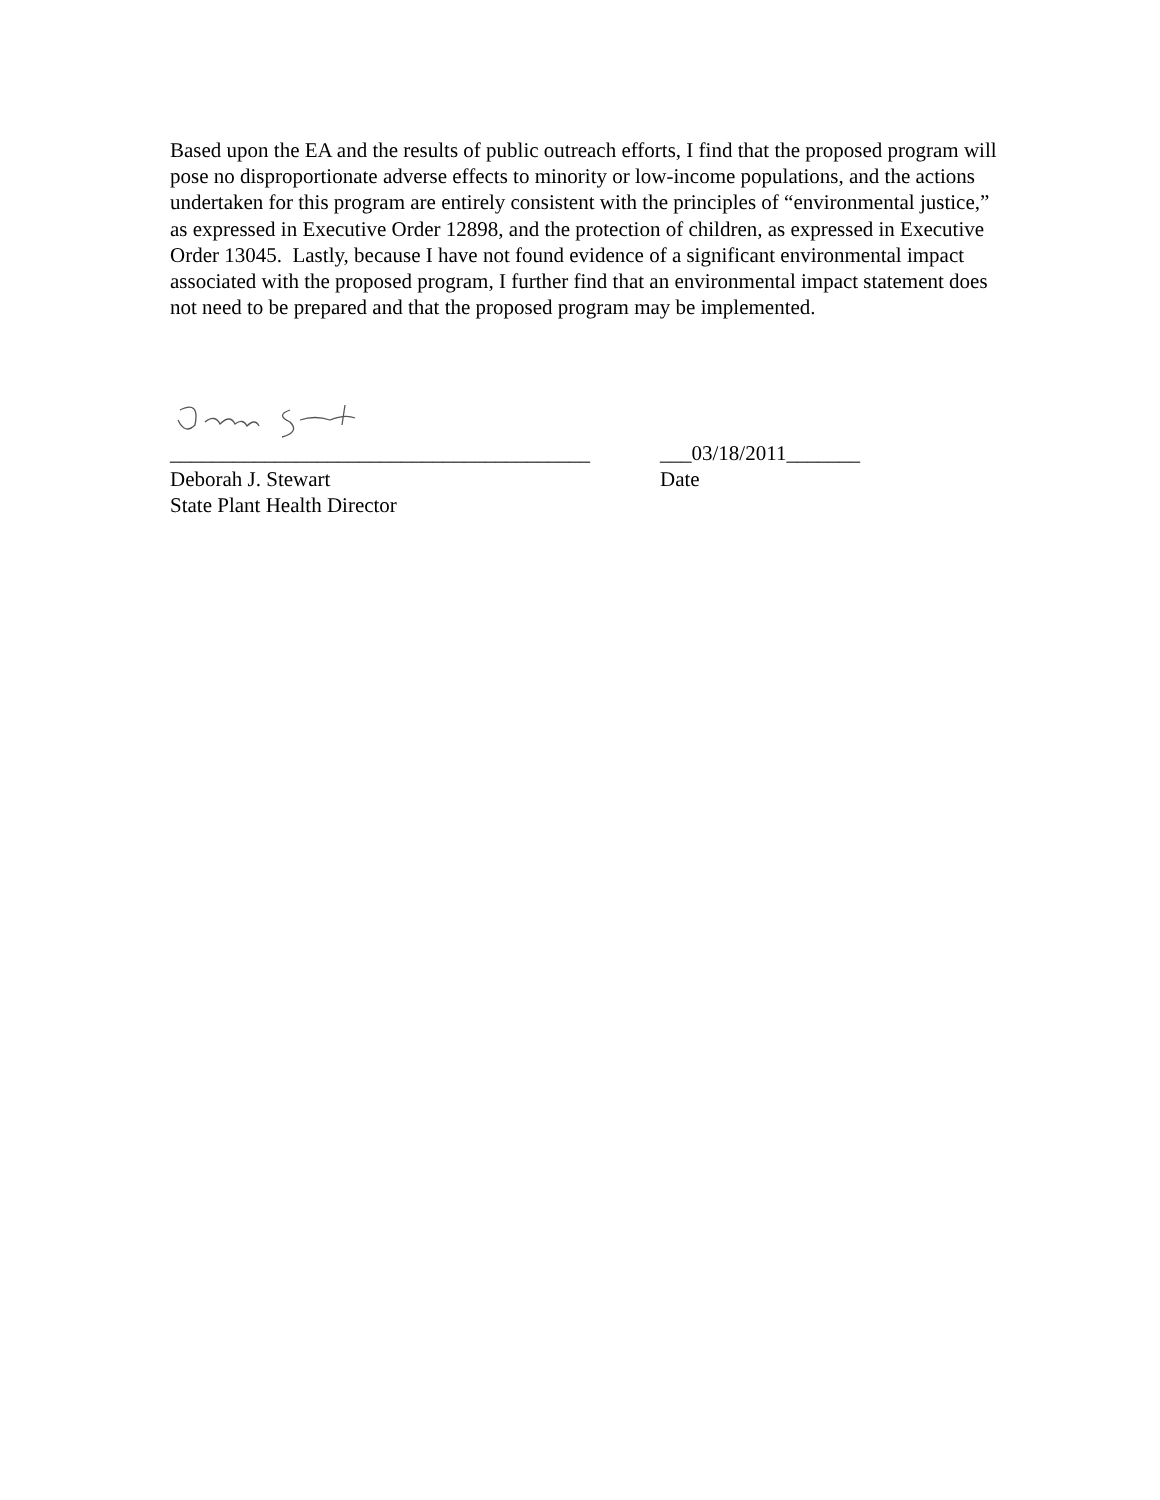Based upon the EA and the results of public outreach efforts, I find that the proposed program will pose no disproportionate adverse effects to minority or low-income populations, and the actions undertaken for this program are entirely consistent with the principles of “environmental justice,” as expressed in Executive Order 12898, and the protection of children, as expressed in Executive Order 13045. Lastly, because I have not found evidence of a significant environmental impact associated with the proposed program, I further find that an environmental impact statement does not need to be prepared and that the proposed program may be implemented.
________________________________________
___03/18/2011_______
Deborah J. Stewart Date
State Plant Health Director